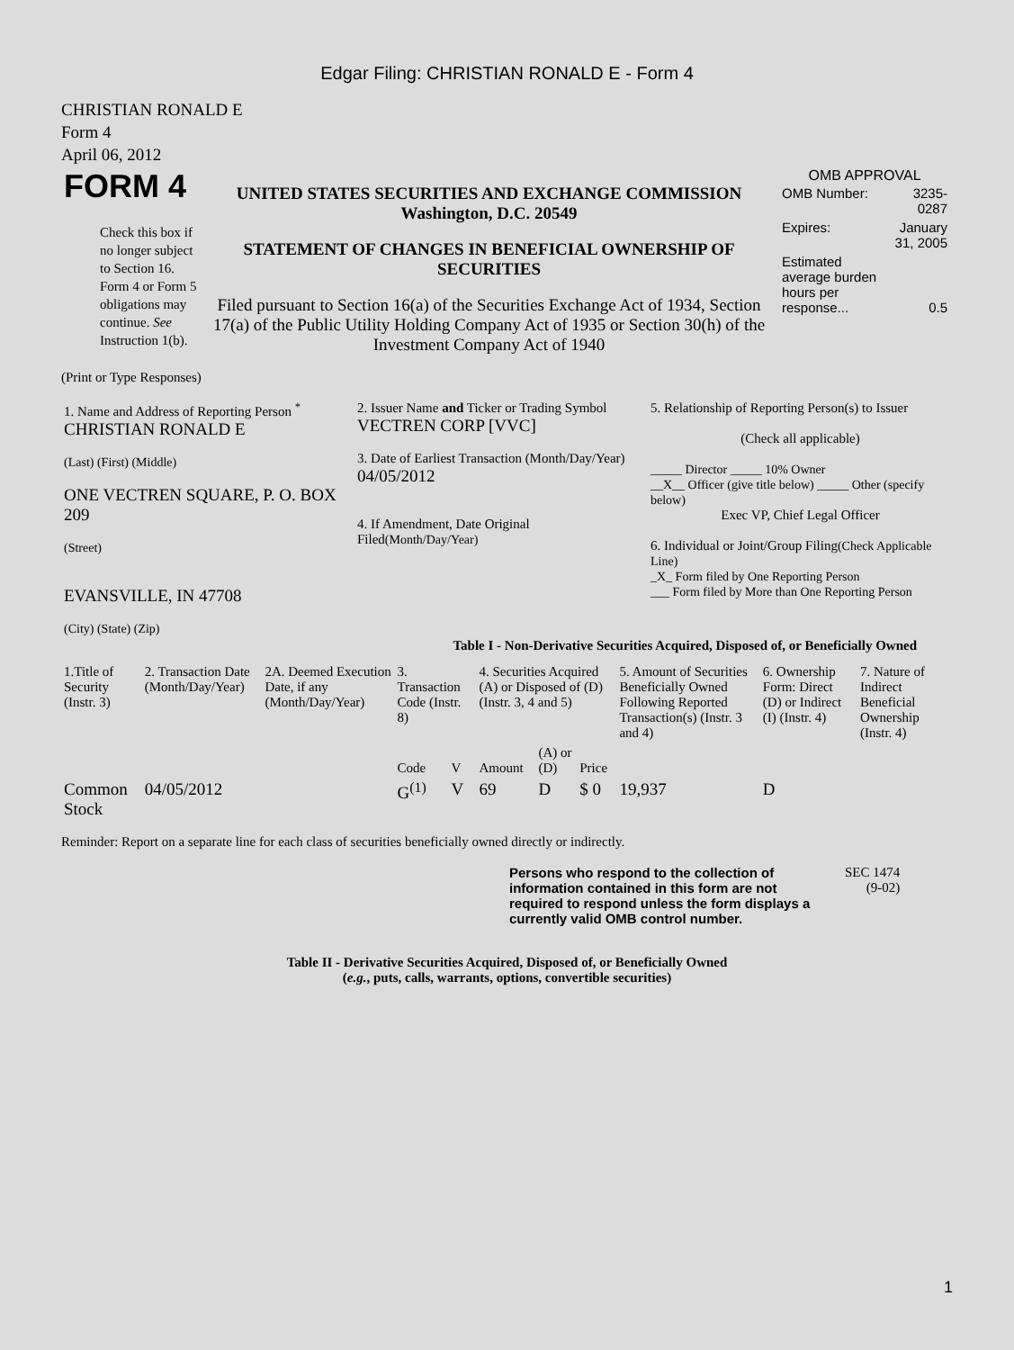Edgar Filing: CHRISTIAN RONALD E - Form 4
CHRISTIAN RONALD E
Form 4
April 06, 2012
| FORM 4 Check this box if no longer subject to Section 16. Form 4 or Form 5 obligations may continue. See Instruction 1(b). | UNITED STATES SECURITIES AND EXCHANGE COMMISSION Washington, D.C. 20549 STATEMENT OF CHANGES IN BENEFICIAL OWNERSHIP OF SECURITIES Filed pursuant to Section 16(a) of the Securities Exchange Act of 1934, Section 17(a) of the Public Utility Holding Company Act of 1935 or Section 30(h) of the Investment Company Act of 1940 | OMB APPROVAL / OMB Number: / 3235-0287 / / Expires: / January 31, 2005 / / Estimated average burden hours per response... / 0.5 / |
(Print or Type Responses)
| 1. Name and Address of Reporting Person <sup>*</sup> CHRISTIAN RONALD E (Last) (First) (Middle) ONE VECTREN SQUARE, P. O. BOX 209 (Street) EVANSVILLE, IN 47708 (City) (State) (Zip) | 2. Issuer Name and Ticker or Trading Symbol VECTREN CORP [VVC] 3. Date of Earliest Transaction (Month/Day/Year) 04/05/2012 4. If Amendment, Date Original Filed (Month/Day/Year) | 5. Relationship of Reporting Person(s) to Issuer (Check all applicable) _____ Director _____ 10% Owner __X__ Officer (give title below) _____ Other (specify below) Exec VP, Chief Legal Officer 6. Individual or Joint/Group Filing (Check Applicable Line) _X_ Form filed by One Reporting Person ___ Form filed by More than One Reporting Person |
Table I - Non-Derivative Securities Acquired, Disposed of, or Beneficially Owned
| 1.Title of Security (Instr. 3) | 2. Transaction Date (Month/Day/Year) | 2A. Deemed Execution Date, if any (Month/Day/Year) | 3. Transaction Code (Instr. 8) | | 4. Securities Acquired (A) or Disposed of (D) (Instr. 3, 4 and 5) | | | 5. Amount of Securities Beneficially Owned Following Reported Transaction(s) (Instr. 3 and 4) | 6. Ownership Form: Direct (D) or Indirect (I) (Instr. 4) | 7. Nature of Indirect Beneficial Ownership (Instr. 4) |
| --- | --- | --- | --- | --- | --- | --- | --- | --- | --- | --- |
| | | | Code | V | Amount | (A) or (D) | Price | | | |
| Common Stock | 04/05/2012 | | G<sup>(1)</sup> | V | 69 | D | $ 0 | 19,937 | D | |
Reminder: Report on a separate line for each class of securities beneficially owned directly or indirectly.
| Persons who respond to the collection of information contained in this form are not required to respond unless the form displays a currently valid OMB control number. | SEC 1474 (9-02) |
Table II - Derivative Securities Acquired, Disposed of, or Beneficially Owned
(e.g., puts, calls, warrants, options, convertible securities)
1